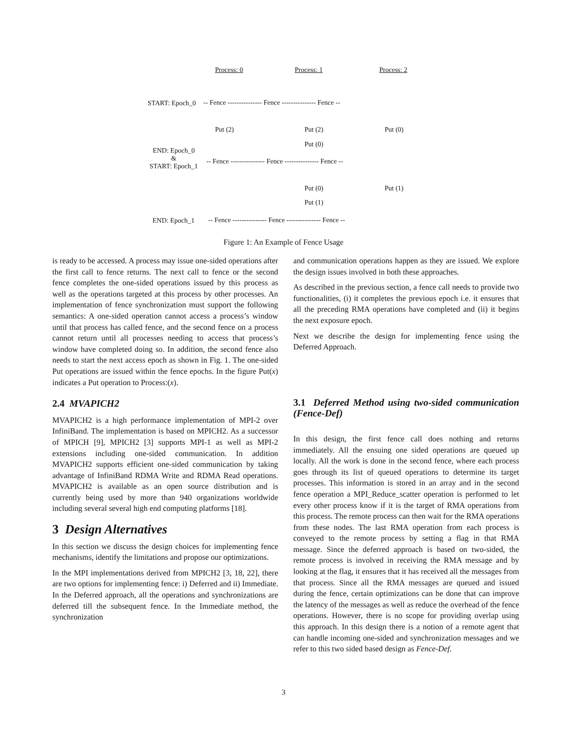Process: 0 Process: 1 Process: 2
START: Epoch_0 -- Fence --------------- Fence --------------- Fence --
Put (2) Put (2) Put (0)
Put (0)
END: Epoch_0
&
START: Epoch_1
-- Fence --------------- Fence --------------- Fence --
Put (0) Put (1)
Put (1)
END: Epoch_1 -- Fence --------------- Fence --------------- Fence --
Figure 1: An Example of Fence Usage
is ready to be accessed. A process may issue one-sided operations after the first call to fence returns. The next call to fence or the second fence completes the one-sided operations issued by this process as well as the operations targeted at this process by other processes. An implementation of fence synchronization must support the following semantics: A one-sided operation cannot access a process’s window until that process has called fence, and the second fence on a process cannot return until all processes needing to access that process’s window have completed doing so. In addition, the second fence also needs to start the next access epoch as shown in Fig. 1. The one-sided Put operations are issued within the fence epochs. In the figure Put(x) indicates a Put operation to Process:(x).
2.4 MVAPICH2
MVAPICH2 is a high performance implementation of MPI-2 over InfiniBand. The implementation is based on MPICH2. As a successor of MPICH [9], MPICH2 [3] supports MPI-1 as well as MPI-2 extensions including one-sided communication. In addition MVAPICH2 supports efficient one-sided communication by taking advantage of InfiniBand RDMA Write and RDMA Read operations. MVAPICH2 is available as an open source distribution and is currently being used by more than 940 organizations worldwide including several several high end computing platforms [18].
3 Design Alternatives
In this section we discuss the design choices for implementing fence mechanisms, identify the limitations and propose our optimizations.
In the MPI implementations derived from MPICH2 [3, 18, 22], there are two options for implementing fence: i) Deferred and ii) Immediate. In the Deferred approach, all the operations and synchronizations are deferred till the subsequent fence. In the Immediate method, the synchronization
and communication operations happen as they are issued. We explore the design issues involved in both these approaches.
As described in the previous section, a fence call needs to provide two functionalities, (i) it completes the previous epoch i.e. it ensures that all the preceding RMA operations have completed and (ii) it begins the next exposure epoch.
Next we describe the design for implementing fence using the Deferred Approach.
3.1 Deferred Method using two-sided communication (Fence-Def)
In this design, the first fence call does nothing and returns immediately. All the ensuing one sided operations are queued up locally. All the work is done in the second fence, where each process goes through its list of queued operations to determine its target processes. This information is stored in an array and in the second fence operation a MPI_Reduce_scatter operation is performed to let every other process know if it is the target of RMA operations from this process. The remote process can then wait for the RMA operations from these nodes. The last RMA operation from each process is conveyed to the remote process by setting a flag in that RMA message. Since the deferred approach is based on two-sided, the remote process is involved in receiving the RMA message and by looking at the flag, it ensures that it has received all the messages from that process. Since all the RMA messages are queued and issued during the fence, certain optimizations can be done that can improve the latency of the messages as well as reduce the overhead of the fence operations. However, there is no scope for providing overlap using this approach. In this design there is a notion of a remote agent that can handle incoming one-sided and synchronization messages and we refer to this two sided based design as Fence-Def.
3